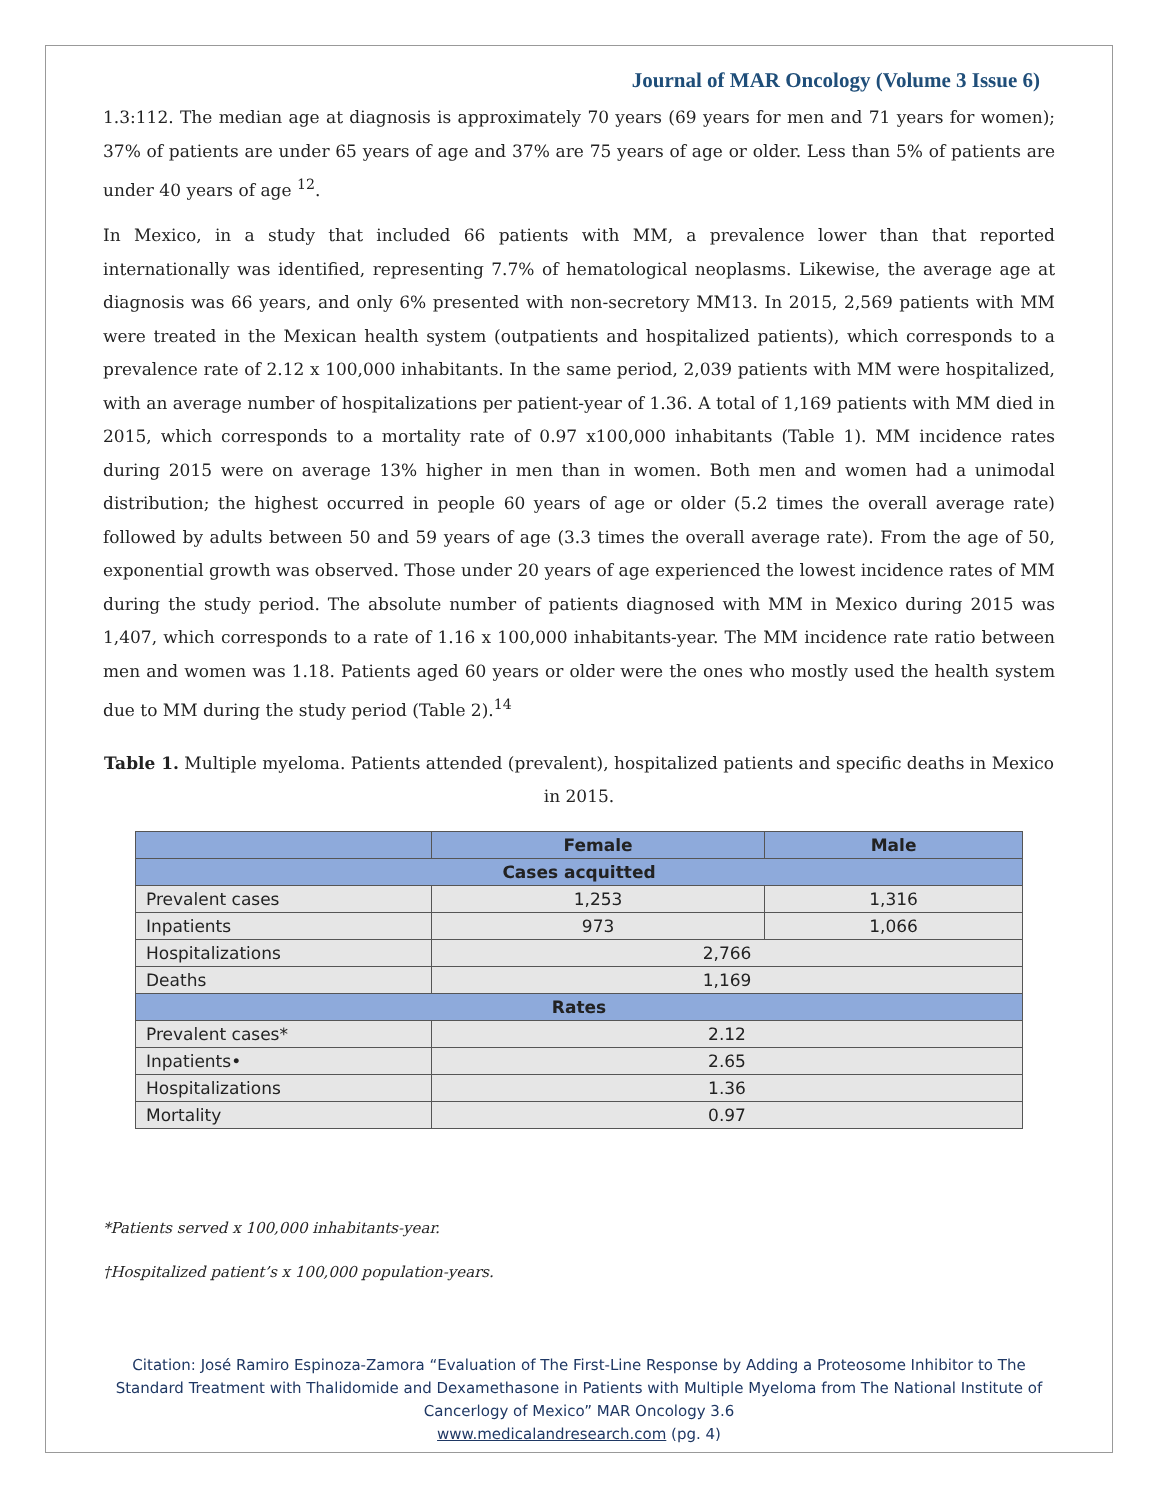Journal of MAR Oncology (Volume 3 Issue 6)
1.3:112. The median age at diagnosis is approximately 70 years (69 years for men and 71 years for women); 37% of patients are under 65 years of age and 37% are 75 years of age or older. Less than 5% of patients are under 40 years of age <sup>12</sup>.
In Mexico, in a study that included 66 patients with MM, a prevalence lower than that reported internationally was identified, representing 7.7% of hematological neoplasms. Likewise, the average age at diagnosis was 66 years, and only 6% presented with non-secretory MM13. In 2015, 2,569 patients with MM were treated in the Mexican health system (outpatients and hospitalized patients), which corresponds to a prevalence rate of 2.12 x 100,000 inhabitants. In the same period, 2,039 patients with MM were hospitalized, with an average number of hospitalizations per patient-year of 1.36. A total of 1,169 patients with MM died in 2015, which corresponds to a mortality rate of 0.97 x100,000 inhabitants (Table 1). MM incidence rates during 2015 were on average 13% higher in men than in women. Both men and women had a unimodal distribution; the highest occurred in people 60 years of age or older (5.2 times the overall average rate) followed by adults between 50 and 59 years of age (3.3 times the overall average rate). From the age of 50, exponential growth was observed. Those under 20 years of age experienced the lowest incidence rates of MM during the study period. The absolute number of patients diagnosed with MM in Mexico during 2015 was 1,407, which corresponds to a rate of 1.16 x 100,000 inhabitants-year. The MM incidence rate ratio between men and women was 1.18. Patients aged 60 years or older were the ones who mostly used the health system due to MM during the study period (Table 2).<sup>14</sup>
Table 1. Multiple myeloma. Patients attended (prevalent), hospitalized patients and specific deaths in Mexico in 2015.
| | Female | Male |
| --- | --- | --- |
| Cases acquitted | | |
| Prevalent cases | 1,253 | 1,316 |
| Inpatients | 973 | 1,066 |
| Hospitalizations | 2,766 | |
| Deaths | 1,169 | |
| Rates | | |
| Prevalent cases* | 2.12 | |
| Inpatients• | 2.65 | |
| Hospitalizations | 1.36 | |
| Mortality | 0.97 | |
*Patients served x 100,000 inhabitants-year.
†Hospitalized patient’s x 100,000 population-years.
Citation: José Ramiro Espinoza-Zamora “Evaluation of The First-Line Response by Adding a Proteosome Inhibitor to The Standard Treatment with Thalidomide and Dexamethasone in Patients with Multiple Myeloma from The National Institute of Cancerlogy of Mexico” MAR Oncology 3.6
www.medicalandresearch.com (pg. 4)